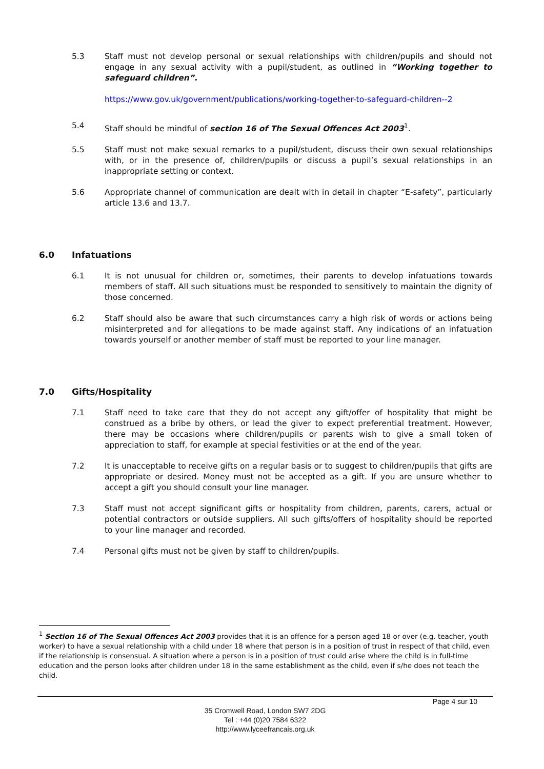5.3 Staff must not develop personal or sexual relationships with children/pupils and should not engage in any sexual activity with a pupil/student, as outlined in “Working together to safeguard children”.
https://www.gov.uk/government/publications/working-together-to-safeguard-children--2
5.4 Staff should be mindful of section 16 of The Sexual Offences Act 2003<sup>1</sup>.
5.5 Staff must not make sexual remarks to a pupil/student, discuss their own sexual relationships with, or in the presence of, children/pupils or discuss a pupil’s sexual relationships in an inappropriate setting or context.
5.6 Appropriate channel of communication are dealt with in detail in chapter “E-safety”, particularly article 13.6 and 13.7.
6.0 Infatuations
6.1 It is not unusual for children or, sometimes, their parents to develop infatuations towards members of staff. All such situations must be responded to sensitively to maintain the dignity of those concerned.
6.2 Staff should also be aware that such circumstances carry a high risk of words or actions being misinterpreted and for allegations to be made against staff. Any indications of an infatuation towards yourself or another member of staff must be reported to your line manager.
7.0 Gifts/Hospitality
7.1 Staff need to take care that they do not accept any gift/offer of hospitality that might be construed as a bribe by others, or lead the giver to expect preferential treatment. However, there may be occasions where children/pupils or parents wish to give a small token of appreciation to staff, for example at special festivities or at the end of the year.
7.2 It is unacceptable to receive gifts on a regular basis or to suggest to children/pupils that gifts are appropriate or desired. Money must not be accepted as a gift. If you are unsure whether to accept a gift you should consult your line manager.
7.3 Staff must not accept significant gifts or hospitality from children, parents, carers, actual or potential contractors or outside suppliers. All such gifts/offers of hospitality should be reported to your line manager and recorded.
7.4 Personal gifts must not be given by staff to children/pupils.
<sup>1</sup> Section 16 of The Sexual Offences Act 2003 provides that it is an offence for a person aged 18 or over (e.g. teacher, youth worker) to have a sexual relationship with a child under 18 where that person is in a position of trust in respect of that child, even if the relationship is consensual. A situation where a person is in a position of trust could arise where the child is in full-time education and the person looks after children under 18 in the same establishment as the child, even if s/he does not teach the child.
Page 4 sur 10
35 Cromwell Road, London SW7 2DG
Tel : +44 (0)20 7584 6322
http://www.lyceefrancais.org.uk